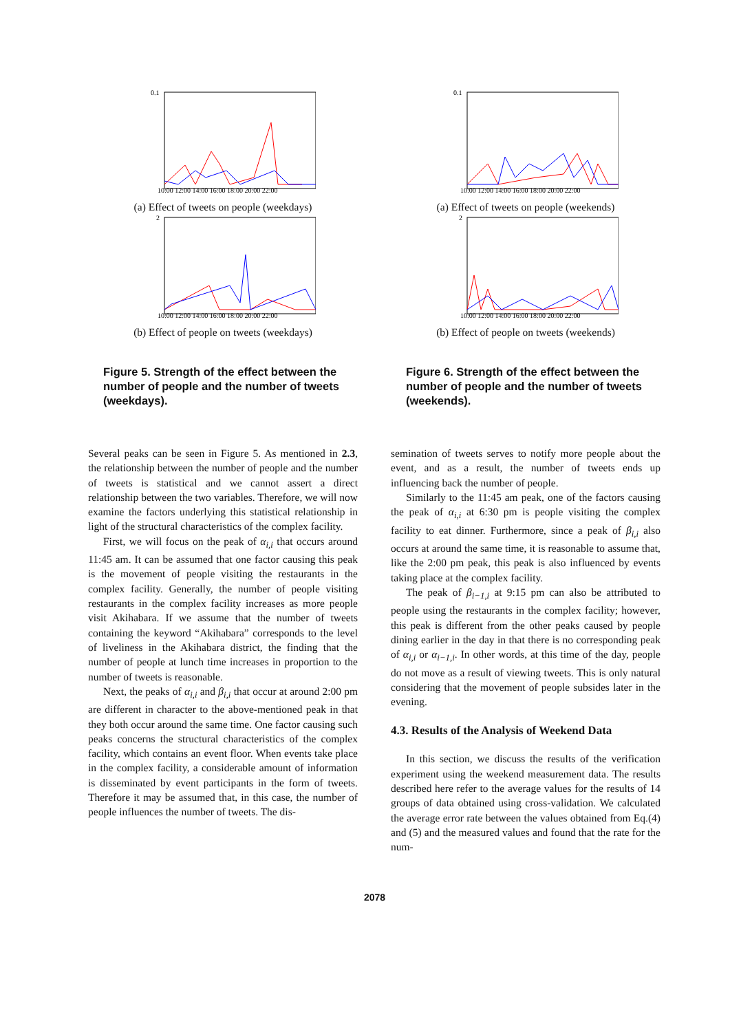0.1
10:00 12:00 14:00 16:00 18:00 20:00 22:00
(a) Effect of tweets on people (weekdays)
2
10:00 12:00 14:00 16:00 18:00 20:00 22:00
(b) Effect of people on tweets (weekdays)
Figure 5. Strength of the effect between the number of people and the number of tweets (weekdays).
Several peaks can be seen in Figure 5. As mentioned in 2.3, the relationship between the number of people and the number of tweets is statistical and we cannot assert a direct relationship between the two variables. Therefore, we will now examine the factors underlying this statistical relationship in light of the structural characteristics of the complex facility.
First, we will focus on the peak of α<sub>i,i</sub> that occurs around 11:45 am. It can be assumed that one factor causing this peak is the movement of people visiting the restaurants in the complex facility. Generally, the number of people visiting restaurants in the complex facility increases as more people visit Akihabara. If we assume that the number of tweets containing the keyword “Akihabara” corresponds to the level of liveliness in the Akihabara district, the finding that the number of people at lunch time increases in proportion to the number of tweets is reasonable.
Next, the peaks of α<sub>i,i</sub> and β<sub>i,i</sub> that occur at around 2:00 pm are different in character to the above-mentioned peak in that they both occur around the same time. One factor causing such peaks concerns the structural characteristics of the complex facility, which contains an event floor. When events take place in the complex facility, a considerable amount of information is disseminated by event participants in the form of tweets. Therefore it may be assumed that, in this case, the number of people influences the number of tweets. The dis-
0.1
10:00 12:00 14:00 16:00 18:00 20:00 22:00
(a) Effect of tweets on people (weekends)
2
10:00 12:00 14:00 16:00 18:00 20:00 22:00
(b) Effect of people on tweets (weekends)
Figure 6. Strength of the effect between the number of people and the number of tweets (weekends).
semination of tweets serves to notify more people about the event, and as a result, the number of tweets ends up influencing back the number of people.
Similarly to the 11:45 am peak, one of the factors causing the peak of α<sub>i,i</sub> at 6:30 pm is people visiting the complex facility to eat dinner. Furthermore, since a peak of β<sub>i,i</sub> also occurs at around the same time, it is reasonable to assume that, like the 2:00 pm peak, this peak is also influenced by events taking place at the complex facility.
The peak of β<sub>i−1,i</sub> at 9:15 pm can also be attributed to people using the restaurants in the complex facility; however, this peak is different from the other peaks caused by people dining earlier in the day in that there is no corresponding peak of α<sub>i,i</sub> or α<sub>i−1,i</sub>. In other words, at this time of the day, people do not move as a result of viewing tweets. This is only natural considering that the movement of people subsides later in the evening.
4.3. Results of the Analysis of Weekend Data
In this section, we discuss the results of the verification experiment using the weekend measurement data. The results described here refer to the average values for the results of 14 groups of data obtained using cross-validation. We calculated the average error rate between the values obtained from Eq.(4) and (5) and the measured values and found that the rate for the num-
2078